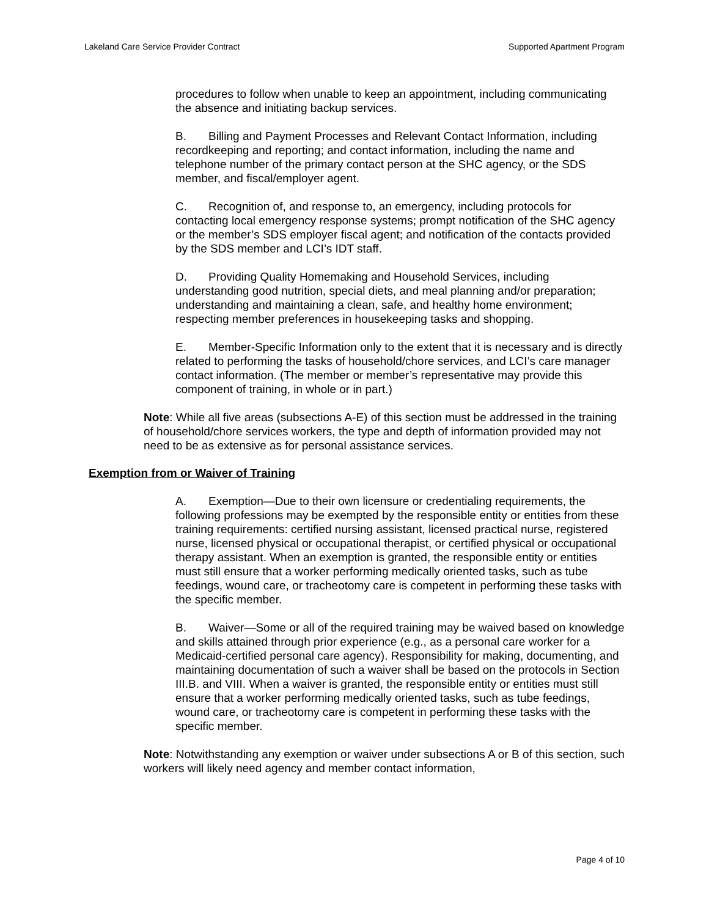Lakeland Care Service Provider Contract Supported Apartment Program
procedures to follow when unable to keep an appointment, including communicating the absence and initiating backup services.
B. Billing and Payment Processes and Relevant Contact Information, including recordkeeping and reporting; and contact information, including the name and telephone number of the primary contact person at the SHC agency, or the SDS member, and fiscal/employer agent.
C. Recognition of, and response to, an emergency, including protocols for contacting local emergency response systems; prompt notification of the SHC agency or the member’s SDS employer fiscal agent; and notification of the contacts provided by the SDS member and LCI’s IDT staff.
D. Providing Quality Homemaking and Household Services, including understanding good nutrition, special diets, and meal planning and/or preparation; understanding and maintaining a clean, safe, and healthy home environment; respecting member preferences in housekeeping tasks and shopping.
E. Member-Specific Information only to the extent that it is necessary and is directly related to performing the tasks of household/chore services, and LCI’s care manager contact information. (The member or member’s representative may provide this component of training, in whole or in part.)
Note: While all five areas (subsections A-E) of this section must be addressed in the training of household/chore services workers, the type and depth of information provided may not need to be as extensive as for personal assistance services.
Exemption from or Waiver of Training
A. Exemption—Due to their own licensure or credentialing requirements, the following professions may be exempted by the responsible entity or entities from these training requirements: certified nursing assistant, licensed practical nurse, registered nurse, licensed physical or occupational therapist, or certified physical or occupational therapy assistant. When an exemption is granted, the responsible entity or entities must still ensure that a worker performing medically oriented tasks, such as tube feedings, wound care, or tracheotomy care is competent in performing these tasks with the specific member.
B. Waiver—Some or all of the required training may be waived based on knowledge and skills attained through prior experience (e.g., as a personal care worker for a Medicaid-certified personal care agency). Responsibility for making, documenting, and maintaining documentation of such a waiver shall be based on the protocols in Section III.B. and VIII. When a waiver is granted, the responsible entity or entities must still ensure that a worker performing medically oriented tasks, such as tube feedings, wound care, or tracheotomy care is competent in performing these tasks with the specific member.
Note: Notwithstanding any exemption or waiver under subsections A or B of this section, such workers will likely need agency and member contact information,
Page 4 of 10